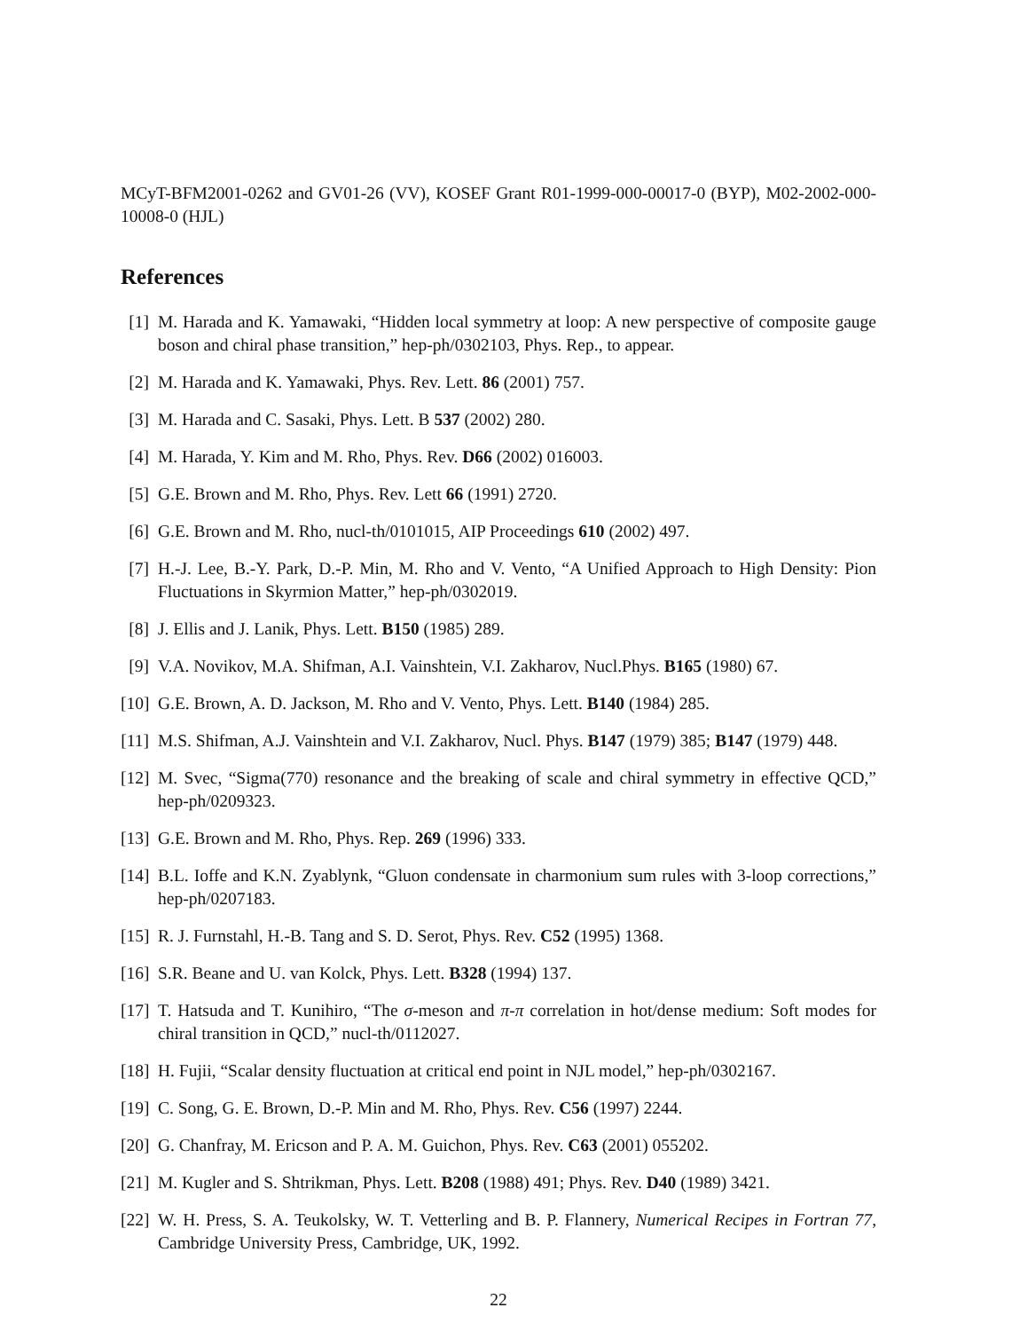MCyT-BFM2001-0262 and GV01-26 (VV), KOSEF Grant R01-1999-000-00017-0 (BYP), M02-2002-000-10008-0 (HJL)
References
[1] M. Harada and K. Yamawaki, “Hidden local symmetry at loop: A new perspective of composite gauge boson and chiral phase transition,” hep-ph/0302103, Phys. Rep., to appear.
[2] M. Harada and K. Yamawaki, Phys. Rev. Lett. 86 (2001) 757.
[3] M. Harada and C. Sasaki, Phys. Lett. B 537 (2002) 280.
[4] M. Harada, Y. Kim and M. Rho, Phys. Rev. D66 (2002) 016003.
[5] G.E. Brown and M. Rho, Phys. Rev. Lett 66 (1991) 2720.
[6] G.E. Brown and M. Rho, nucl-th/0101015, AIP Proceedings 610 (2002) 497.
[7] H.-J. Lee, B.-Y. Park, D.-P. Min, M. Rho and V. Vento, “A Unified Approach to High Density: Pion Fluctuations in Skyrmion Matter,” hep-ph/0302019.
[8] J. Ellis and J. Lanik, Phys. Lett. B150 (1985) 289.
[9] V.A. Novikov, M.A. Shifman, A.I. Vainshtein, V.I. Zakharov, Nucl.Phys. B165 (1980) 67.
[10] G.E. Brown, A. D. Jackson, M. Rho and V. Vento, Phys. Lett. B140 (1984) 285.
[11] M.S. Shifman, A.J. Vainshtein and V.I. Zakharov, Nucl. Phys. B147 (1979) 385; B147 (1979) 448.
[12] M. Svec, “Sigma(770) resonance and the breaking of scale and chiral symmetry in effective QCD,” hep-ph/0209323.
[13] G.E. Brown and M. Rho, Phys. Rep. 269 (1996) 333.
[14] B.L. Ioffe and K.N. Zyablynk, “Gluon condensate in charmonium sum rules with 3-loop corrections,” hep-ph/0207183.
[15] R. J. Furnstahl, H.-B. Tang and S. D. Serot, Phys. Rev. C52 (1995) 1368.
[16] S.R. Beane and U. van Kolck, Phys. Lett. B328 (1994) 137.
[17] T. Hatsuda and T. Kunihiro, “The σ-meson and π-π correlation in hot/dense medium: Soft modes for chiral transition in QCD,” nucl-th/0112027.
[18] H. Fujii, “Scalar density fluctuation at critical end point in NJL model,” hep-ph/0302167.
[19] C. Song, G. E. Brown, D.-P. Min and M. Rho, Phys. Rev. C56 (1997) 2244.
[20] G. Chanfray, M. Ericson and P. A. M. Guichon, Phys. Rev. C63 (2001) 055202.
[21] M. Kugler and S. Shtrikman, Phys. Lett. B208 (1988) 491; Phys. Rev. D40 (1989) 3421.
[22] W. H. Press, S. A. Teukolsky, W. T. Vetterling and B. P. Flannery, Numerical Recipes in Fortran 77, Cambridge University Press, Cambridge, UK, 1992.
22